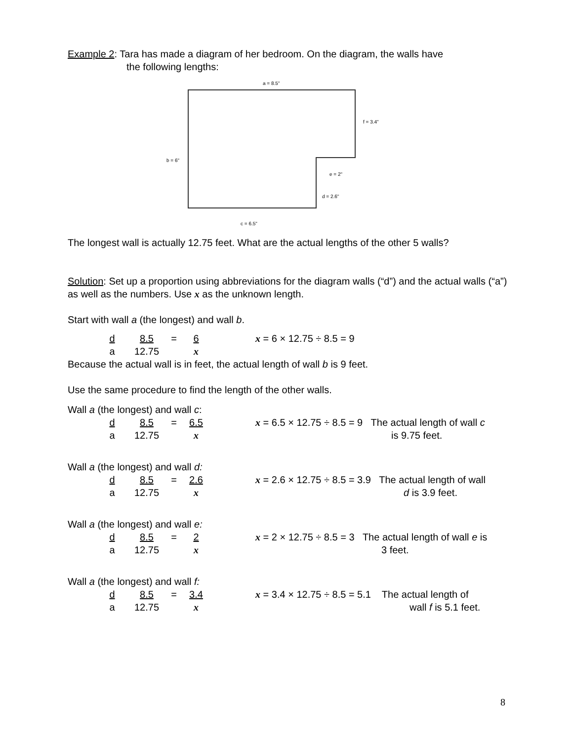Example 2: Tara has made a diagram of her bedroom. On the diagram, the walls have
the following lengths:
a = 8.5"
f = 3.4"
b = 6"
e = 2"
d = 2.6"
c = 6.5"
The longest wall is actually 12.75 feet. What are the actual lengths of the other 5 walls?
Solution: Set up a proportion using abbreviations for the diagram walls (“d”) and the actual walls (“a”) as well as the numbers. Use x as the unknown length.
Start with wall a (the longest) and wall b.
d 8.5 = 6 x = 6 × 12.75 ÷ 8.5 = 9 a 12.75 x
Because the actual wall is in feet, the actual length of wall b is 9 feet.
Use the same procedure to find the length of the other walls.
Wall a (the longest) and wall c:
d 8.5 = 6.5 x = 6.5 × 12.75 ÷ 8.5 = 9 The actual length of wall c a 12.75 x is 9.75 feet.
Wall a (the longest) and wall d:
d 8.5 = 2.6 x = 2.6 × 12.75 ÷ 8.5 = 3.9 The actual length of wall a 12.75 x d is 3.9 feet.
Wall a (the longest) and wall e:
d 8.5 = 2 x = 2 × 12.75 ÷ 8.5 = 3 The actual length of wall e is a 12.75 x 3 feet.
Wall a (the longest) and wall f:
d 8.5 = 3.4 x = 3.4 × 12.75 ÷ 8.5 = 5.1 The actual length of a 12.75 x wall f is 5.1 feet.
8